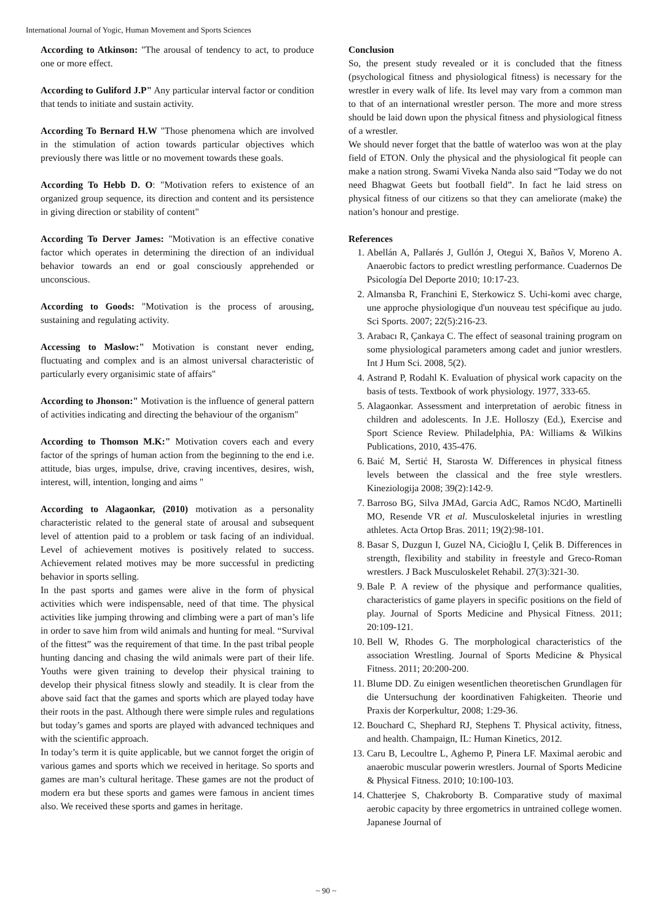International Journal of Yogic, Human Movement and Sports Sciences
According to Atkinson: "The arousal of tendency to act, to produce one or more effect.
According to Guliford J.P" Any particular interval factor or condition that tends to initiate and sustain activity.
According To Bernard H.W "Those phenomena which are involved in the stimulation of action towards particular objectives which previously there was little or no movement towards these goals.
According To Hebb D. O: "Motivation refers to existence of an organized group sequence, its direction and content and its persistence in giving direction or stability of content"
According To Derver James: "Motivation is an effective conative factor which operates in determining the direction of an individual behavior towards an end or goal consciously apprehended or unconscious.
According to Goods: "Motivation is the process of arousing, sustaining and regulating activity.
Accessing to Maslow:" Motivation is constant never ending, fluctuating and complex and is an almost universal characteristic of particularly every organisimic state of affairs"
According to Jhonson:" Motivation is the influence of general pattern of activities indicating and directing the behaviour of the organism"
According to Thomson M.K:" Motivation covers each and every factor of the springs of human action from the beginning to the end i.e. attitude, bias urges, impulse, drive, craving incentives, desires, wish, interest, will, intention, longing and aims "
According to Alagaonkar, (2010) motivation as a personality characteristic related to the general state of arousal and subsequent level of attention paid to a problem or task facing of an individual. Level of achievement motives is positively related to success. Achievement related motives may be more successful in predicting behavior in sports selling.
In the past sports and games were alive in the form of physical activities which were indispensable, need of that time. The physical activities like jumping throwing and climbing were a part of man’s life in order to save him from wild animals and hunting for meal. “Survival of the fittest” was the requirement of that time. In the past tribal people hunting dancing and chasing the wild animals were part of their life. Youths were given training to develop their physical training to develop their physical fitness slowly and steadily. It is clear from the above said fact that the games and sports which are played today have their roots in the past. Although there were simple rules and regulations but today’s games and sports are played with advanced techniques and with the scientific approach.
In today’s term it is quite applicable, but we cannot forget the origin of various games and sports which we received in heritage. So sports and games are man’s cultural heritage. These games are not the product of modern era but these sports and games were famous in ancient times also. We received these sports and games in heritage.
Conclusion
So, the present study revealed or it is concluded that the fitness (psychological fitness and physiological fitness) is necessary for the wrestler in every walk of life. Its level may vary from a common man to that of an international wrestler person. The more and more stress should be laid down upon the physical fitness and physiological fitness of a wrestler.
We should never forget that the battle of waterloo was won at the play field of ETON. Only the physical and the physiological fit people can make a nation strong. Swami Viveka Nanda also said “Today we do not need Bhagwat Geets but football field”. In fact he laid stress on physical fitness of our citizens so that they can ameliorate (make) the nation’s honour and prestige.
References
1. Abellán A, Pallarés J, Gullón J, Otegui X, Baños V, Moreno A. Anaerobic factors to predict wrestling performance. Cuadernos De Psicología Del Deporte 2010; 10:17-23.
2. Almansba R, Franchini E, Sterkowicz S. Uchi-komi avec charge, une approche physiologique d'un nouveau test spécifique au judo. Sci Sports. 2007; 22(5):216-23.
3. Arabacı R, Çankaya C. The effect of seasonal training program on some physiological parameters among cadet and junior wrestlers. Int J Hum Sci. 2008, 5(2).
4. Astrand P, Rodahl K. Evaluation of physical work capacity on the basis of tests. Textbook of work physiology. 1977, 333-65.
5. Alagaonkar. Assessment and interpretation of aerobic fitness in children and adolescents. In J.E. Holloszy (Ed.), Exercise and Sport Science Review. Philadelphia, PA: Williams & Wilkins Publications, 2010, 435-476.
6. Baić M, Sertić H, Starosta W. Differences in physical fitness levels between the classical and the free style wrestlers. Kineziologija 2008; 39(2):142-9.
7. Barroso BG, Silva JMAd, Garcia AdC, Ramos NCdO, Martinelli MO, Resende VR et al. Musculoskeletal injuries in wrestling athletes. Acta Ortop Bras. 2011; 19(2):98-101.
8. Basar S, Duzgun I, Guzel NA, Cicioğlu I, Çelik B. Differences in strength, flexibility and stability in freestyle and Greco-Roman wrestlers. J Back Musculoskelet Rehabil. 27(3):321-30.
9. Bale P. A review of the physique and performance qualities, characteristics of game players in specific positions on the field of play. Journal of Sports Medicine and Physical Fitness. 2011; 20:109-121.
10. Bell W, Rhodes G. The morphological characteristics of the association Wrestling. Journal of Sports Medicine & Physical Fitness. 2011; 20:200-200.
11. Blume DD. Zu einigen wesentlichen theoretischen Grundlagen für die Untersuchung der koordinativen Fahigkeiten. Theorie und Praxis der Korperkultur, 2008; 1:29-36.
12. Bouchard C, Shephard RJ, Stephens T. Physical activity, fitness, and health. Champaign, IL: Human Kinetics, 2012.
13. Caru B, Lecoultre L, Aghemo P, Pinera LF. Maximal aerobic and anaerobic muscular powerin wrestlers. Journal of Sports Medicine & Physical Fitness. 2010; 10:100-103.
14. Chatterjee S, Chakroborty B. Comparative study of maximal aerobic capacity by three ergometrics in untrained college women. Japanese Journal of
~ 90 ~